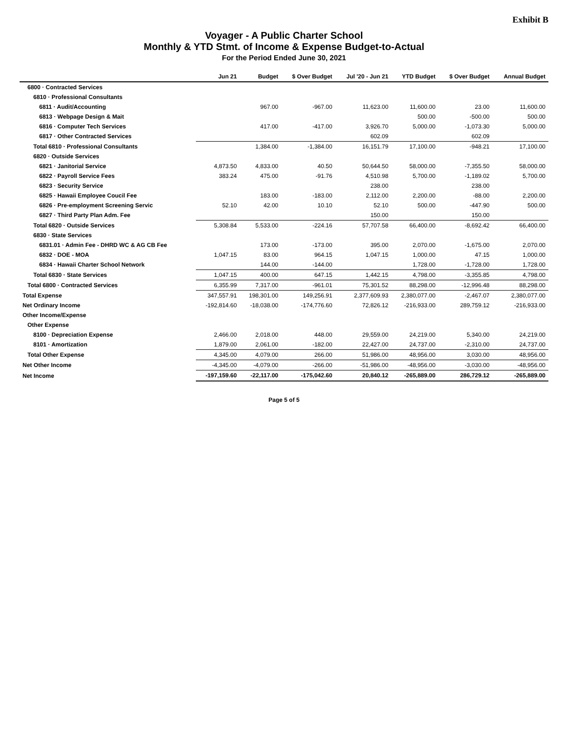Exhibit B
Voyager - A Public Charter School
Monthly & YTD Stmt. of Income & Expense Budget-to-Actual
For the Period Ended June 30, 2021
| | Jun 21 | Budget | $ Over Budget | Jul '20 - Jun 21 | YTD Budget | $ Over Budget | Annual Budget |
| --- | --- | --- | --- | --- | --- | --- | --- |
| 6800 · Contracted Services | | | | | | | |
| 6810 · Professional Consultants | | | | | | | |
| 6811 · Audit/Accounting | | 967.00 | -967.00 | 11,623.00 | 11,600.00 | 23.00 | 11,600.00 |
| 6813 · Webpage Design & Mait | | | | | 500.00 | -500.00 | 500.00 |
| 6816 · Computer Tech Services | | 417.00 | -417.00 | 3,926.70 | 5,000.00 | -1,073.30 | 5,000.00 |
| 6817 · Other Contracted Services | | | | 602.09 | | 602.09 | |
| Total 6810 · Professional Consultants | | 1,384.00 | -1,384.00 | 16,151.79 | 17,100.00 | -948.21 | 17,100.00 |
| 6820 · Outside Services | | | | | | | |
| 6821 · Janitorial Service | 4,873.50 | 4,833.00 | 40.50 | 50,644.50 | 58,000.00 | -7,355.50 | 58,000.00 |
| 6822 · Payroll Service Fees | 383.24 | 475.00 | -91.76 | 4,510.98 | 5,700.00 | -1,189.02 | 5,700.00 |
| 6823 · Security Service | | | | 238.00 | | 238.00 | |
| 6825 · Hawaii Employee Coucil Fee | | 183.00 | -183.00 | 2,112.00 | 2,200.00 | -88.00 | 2,200.00 |
| 6826 · Pre-employment Screening Servic | 52.10 | 42.00 | 10.10 | 52.10 | 500.00 | -447.90 | 500.00 |
| 6827 · Third Party Plan Adm. Fee | | | | 150.00 | | 150.00 | |
| Total 6820 · Outside Services | 5,308.84 | 5,533.00 | -224.16 | 57,707.58 | 66,400.00 | -8,692.42 | 66,400.00 |
| 6830 · State Services | | | | | | | |
| 6831.01 · Admin Fee - DHRD WC & AG CB Fee | | 173.00 | -173.00 | 395.00 | 2,070.00 | -1,675.00 | 2,070.00 |
| 6832 · DOE - MOA | 1,047.15 | 83.00 | 964.15 | 1,047.15 | 1,000.00 | 47.15 | 1,000.00 |
| 6834 · Hawaii Charter School Network | | 144.00 | -144.00 | | 1,728.00 | -1,728.00 | 1,728.00 |
| Total 6830 · State Services | 1,047.15 | 400.00 | 647.15 | 1,442.15 | 4,798.00 | -3,355.85 | 4,798.00 |
| Total 6800 · Contracted Services | 6,355.99 | 7,317.00 | -961.01 | 75,301.52 | 88,298.00 | -12,996.48 | 88,298.00 |
| Total Expense | 347,557.91 | 198,301.00 | 149,256.91 | 2,377,609.93 | 2,380,077.00 | -2,467.07 | 2,380,077.00 |
| Net Ordinary Income | -192,814.60 | -18,038.00 | -174,776.60 | 72,826.12 | -216,933.00 | 289,759.12 | -216,933.00 |
| Other Income/Expense | | | | | | | |
| Other Expense | | | | | | | |
| 8100 · Depreciation Expense | 2,466.00 | 2,018.00 | 448.00 | 29,559.00 | 24,219.00 | 5,340.00 | 24,219.00 |
| 8101 · Amortization | 1,879.00 | 2,061.00 | -182.00 | 22,427.00 | 24,737.00 | -2,310.00 | 24,737.00 |
| Total Other Expense | 4,345.00 | 4,079.00 | 266.00 | 51,986.00 | 48,956.00 | 3,030.00 | 48,956.00 |
| Net Other Income | -4,345.00 | -4,079.00 | -266.00 | -51,986.00 | -48,956.00 | -3,030.00 | -48,956.00 |
| Net Income | -197,159.60 | -22,117.00 | -175,042.60 | 20,840.12 | -265,889.00 | 286,729.12 | -265,889.00 |
Page 5 of 5